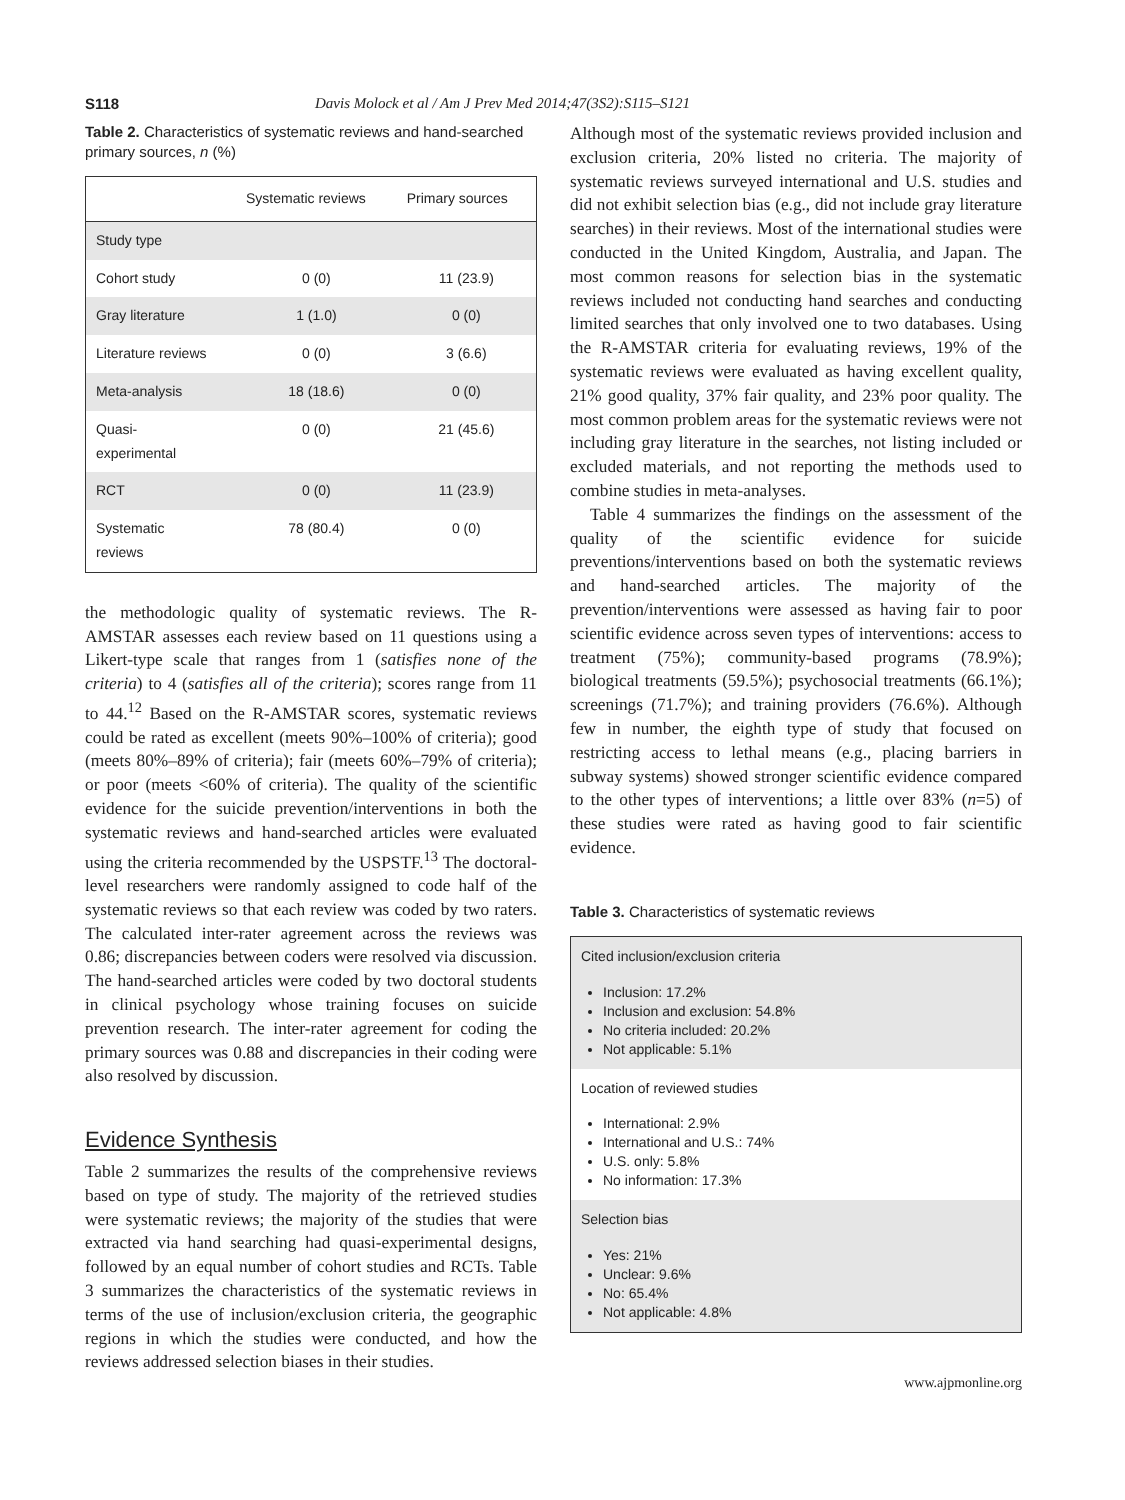S118 Davis Molock et al / Am J Prev Med 2014;47(3S2):S115–S121
Table 2. Characteristics of systematic reviews and hand-searched primary sources, n (%)
| | Systematic reviews | Primary sources |
| --- | --- | --- |
| Study type | | |
| Cohort study | 0 (0) | 11 (23.9) |
| Gray literature | 1 (1.0) | 0 (0) |
| Literature reviews | 0 (0) | 3 (6.6) |
| Meta-analysis | 18 (18.6) | 0 (0) |
| Quasi- experimental | 0 (0) | 21 (45.6) |
| RCT | 0 (0) | 11 (23.9) |
| Systematic reviews | 78 (80.4) | 0 (0) |
the methodologic quality of systematic reviews. The R-AMSTAR assesses each review based on 11 questions using a Likert-type scale that ranges from 1 (satisfies none of the criteria) to 4 (satisfies all of the criteria); scores range from 11 to 44.<sup>12</sup> Based on the R-AMSTAR scores, systematic reviews could be rated as excellent (meets 90%–100% of criteria); good (meets 80%–89% of criteria); fair (meets 60%–79% of criteria); or poor (meets <60% of criteria). The quality of the scientific evidence for the suicide prevention/interventions in both the systematic reviews and hand-searched articles were evaluated using the criteria recommended by the USPSTF.<sup>13</sup> The doctoral-level researchers were randomly assigned to code half of the systematic reviews so that each review was coded by two raters. The calculated inter-rater agreement across the reviews was 0.86; discrepancies between coders were resolved via discussion. The hand-searched articles were coded by two doctoral students in clinical psychology whose training focuses on suicide prevention research. The inter-rater agreement for coding the primary sources was 0.88 and discrepancies in their coding were also resolved by discussion.
Evidence Synthesis
Table 2 summarizes the results of the comprehensive reviews based on type of study. The majority of the retrieved studies were systematic reviews; the majority of the studies that were extracted via hand searching had quasi-experimental designs, followed by an equal number of cohort studies and RCTs. Table 3 summarizes the characteristics of the systematic reviews in terms of the use of inclusion/exclusion criteria, the geographic regions in which the studies were conducted, and how the reviews addressed selection biases in their studies.
Although most of the systematic reviews provided inclusion and exclusion criteria, 20% listed no criteria. The majority of systematic reviews surveyed international and U.S. studies and did not exhibit selection bias (e.g., did not include gray literature searches) in their reviews. Most of the international studies were conducted in the United Kingdom, Australia, and Japan. The most common reasons for selection bias in the systematic reviews included not conducting hand searches and conducting limited searches that only involved one to two databases. Using the R-AMSTAR criteria for evaluating reviews, 19% of the systematic reviews were evaluated as having excellent quality, 21% good quality, 37% fair quality, and 23% poor quality. The most common problem areas for the systematic reviews were not including gray literature in the searches, not listing included or excluded materials, and not reporting the methods used to combine studies in meta-analyses.
Table 4 summarizes the findings on the assessment of the quality of the scientific evidence for suicide preventions/interventions based on both the systematic reviews and hand-searched articles. The majority of the prevention/interventions were assessed as having fair to poor scientific evidence across seven types of interventions: access to treatment (75%); community-based programs (78.9%); biological treatments (59.5%); psychosocial treatments (66.1%); screenings (71.7%); and training providers (76.6%). Although few in number, the eighth type of study that focused on restricting access to lethal means (e.g., placing barriers in subway systems) showed stronger scientific evidence compared to the other types of interventions; a little over 83% (n=5) of these studies were rated as having good to fair scientific evidence.
Table 3. Characteristics of systematic reviews
Cited inclusion/exclusion criteria
Inclusion: 17.2%
Inclusion and exclusion: 54.8%
No criteria included: 20.2%
Not applicable: 5.1%
Location of reviewed studies
International: 2.9%
International and U.S.: 74%
U.S. only: 5.8%
No information: 17.3%
Selection bias
Yes: 21%
Unclear: 9.6%
No: 65.4%
Not applicable: 4.8%
www.ajpmonline.org